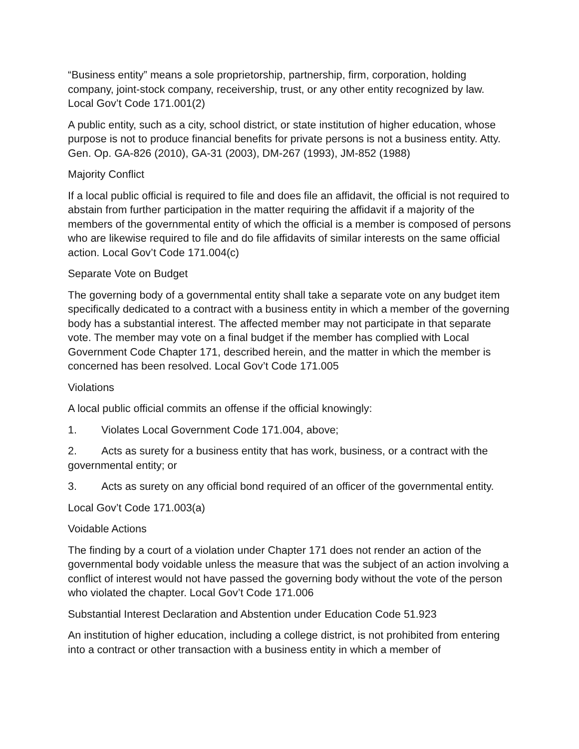“Business entity” means a sole proprietorship, partnership, firm, corporation, holding company, joint-stock company, receivership, trust, or any other entity recognized by law. Local Gov’t Code 171.001(2)
A public entity, such as a city, school district, or state institution of higher education, whose purpose is not to produce financial benefits for private persons is not a business entity. Atty. Gen. Op. GA-826 (2010), GA-31 (2003), DM-267 (1993), JM-852 (1988)
Majority Conflict
If a local public official is required to file and does file an affidavit, the official is not required to abstain from further participation in the matter requiring the affidavit if a majority of the members of the governmental entity of which the official is a member is composed of persons who are likewise required to file and do file affidavits of similar interests on the same official action. Local Gov’t Code 171.004(c)
Separate Vote on Budget
The governing body of a governmental entity shall take a separate vote on any budget item specifically dedicated to a contract with a business entity in which a member of the governing body has a substantial interest. The affected member may not participate in that separate vote. The member may vote on a final budget if the member has complied with Local Government Code Chapter 171, described herein, and the matter in which the member is concerned has been resolved. Local Gov’t Code 171.005
Violations
A local public official commits an offense if the official knowingly:
1. Violates Local Government Code 171.004, above;
2. Acts as surety for a business entity that has work, business, or a contract with the governmental entity; or
3. Acts as surety on any official bond required of an officer of the governmental entity.
Local Gov’t Code 171.003(a)
Voidable Actions
The finding by a court of a violation under Chapter 171 does not render an action of the governmental body voidable unless the measure that was the subject of an action involving a conflict of interest would not have passed the governing body without the vote of the person who violated the chapter. Local Gov’t Code 171.006
Substantial Interest Declaration and Abstention under Education Code 51.923
An institution of higher education, including a college district, is not prohibited from entering into a contract or other transaction with a business entity in which a member of